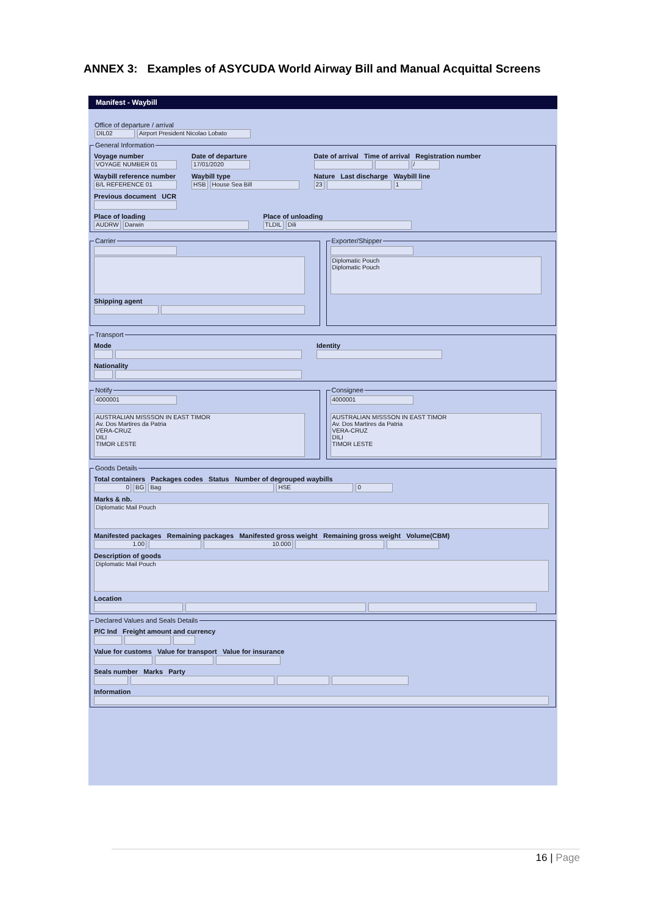ANNEX 3: Examples of ASYCUDA World Airway Bill and Manual Acquittal Screens
Manifest - Waybill
Office of departure / arrival
DIL02 Airport President Nicolao Lobato
General Information
Voyage number
VOYAGE NUMBER 01
Waybill reference number
B/L REFERENCE 01
Date of departure
17/01/2020
Waybill type
HSB House Sea Bill
Date of arrival Time of arrival Registration number
/
Nature Last discharge Waybill line
23 1
Previous document UCR
Place of loading
AUDRW Darwin
Place of unloading
TLDIL Dili
Carrier
Shipping agent
Exporter/Shipper
Diplomatic Pouch
Diplomatic Pouch
Transport
Mode
Nationality
Identity
Notify 4000001
AUSTRALIAN MISSSON IN EAST TIMOR
Av. Dos Martires da Patria
VERA-CRUZ
DILI
TIMOR LESTE Consignee 4000001
AUSTRALIAN MISSSON IN EAST TIMOR
Av. Dos Martires da Patria
VERA-CRUZ
DILI
TIMOR LESTE
Goods Details
Total containers Packages codes Status Number of degrouped waybills
0 BG Bag HSE 0
Marks & nb.
Diplomatic Mail Pouch
Manifested packages Remaining packages Manifested gross weight Remaining gross weight Volume(CBM)
1.00 10.000
Description of goods
Diplomatic Mail Pouch
Location
Declared Values and Seals Details
P/C Ind Freight amount and currency
Value for customs Value for transport Value for insurance
Seals number Marks Party
Information
16 | Page